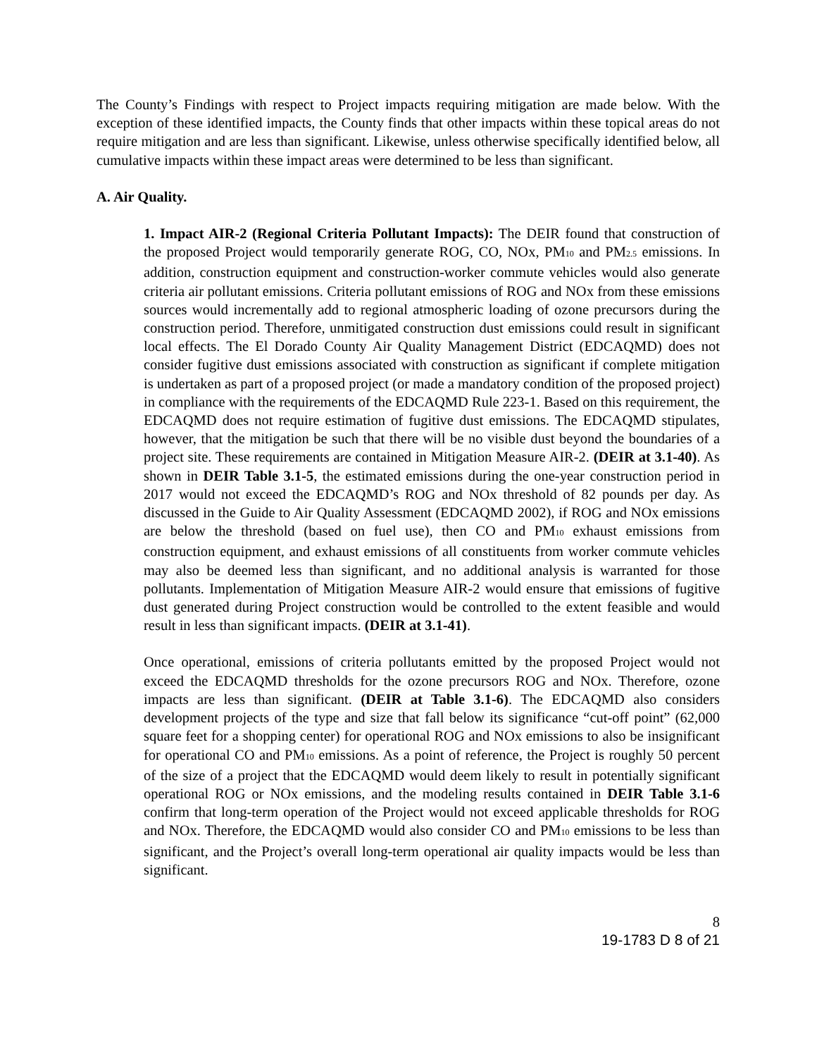The County’s Findings with respect to Project impacts requiring mitigation are made below. With the exception of these identified impacts, the County finds that other impacts within these topical areas do not require mitigation and are less than significant. Likewise, unless otherwise specifically identified below, all cumulative impacts within these impact areas were determined to be less than significant.
A. Air Quality.
1. Impact AIR-2 (Regional Criteria Pollutant Impacts): The DEIR found that construction of the proposed Project would temporarily generate ROG, CO, NOx, PM<sub>10</sub> and PM<sub>2.5</sub> emissions. In addition, construction equipment and construction-worker commute vehicles would also generate criteria air pollutant emissions. Criteria pollutant emissions of ROG and NOx from these emissions sources would incrementally add to regional atmospheric loading of ozone precursors during the construction period. Therefore, unmitigated construction dust emissions could result in significant local effects. The El Dorado County Air Quality Management District (EDCAQMD) does not consider fugitive dust emissions associated with construction as significant if complete mitigation is undertaken as part of a proposed project (or made a mandatory condition of the proposed project) in compliance with the requirements of the EDCAQMD Rule 223-1. Based on this requirement, the EDCAQMD does not require estimation of fugitive dust emissions. The EDCAQMD stipulates, however, that the mitigation be such that there will be no visible dust beyond the boundaries of a project site. These requirements are contained in Mitigation Measure AIR-2. (DEIR at 3.1-40). As shown in DEIR Table 3.1-5, the estimated emissions during the one-year construction period in 2017 would not exceed the EDCAQMD’s ROG and NOx threshold of 82 pounds per day. As discussed in the Guide to Air Quality Assessment (EDCAQMD 2002), if ROG and NOx emissions are below the threshold (based on fuel use), then CO and PM<sub>10</sub> exhaust emissions from construction equipment, and exhaust emissions of all constituents from worker commute vehicles may also be deemed less than significant, and no additional analysis is warranted for those pollutants. Implementation of Mitigation Measure AIR-2 would ensure that emissions of fugitive dust generated during Project construction would be controlled to the extent feasible and would result in less than significant impacts. (DEIR at 3.1-41).
Once operational, emissions of criteria pollutants emitted by the proposed Project would not exceed the EDCAQMD thresholds for the ozone precursors ROG and NOx. Therefore, ozone impacts are less than significant. (DEIR at Table 3.1-6). The EDCAQMD also considers development projects of the type and size that fall below its significance “cut-off point” (62,000 square feet for a shopping center) for operational ROG and NOx emissions to also be insignificant for operational CO and PM<sub>10</sub> emissions. As a point of reference, the Project is roughly 50 percent of the size of a project that the EDCAQMD would deem likely to result in potentially significant operational ROG or NOx emissions, and the modeling results contained in DEIR Table 3.1-6 confirm that long-term operation of the Project would not exceed applicable thresholds for ROG and NOx. Therefore, the EDCAQMD would also consider CO and PM<sub>10</sub> emissions to be less than significant, and the Project’s overall long-term operational air quality impacts would be less than significant.
8
19-1783 D 8 of 21